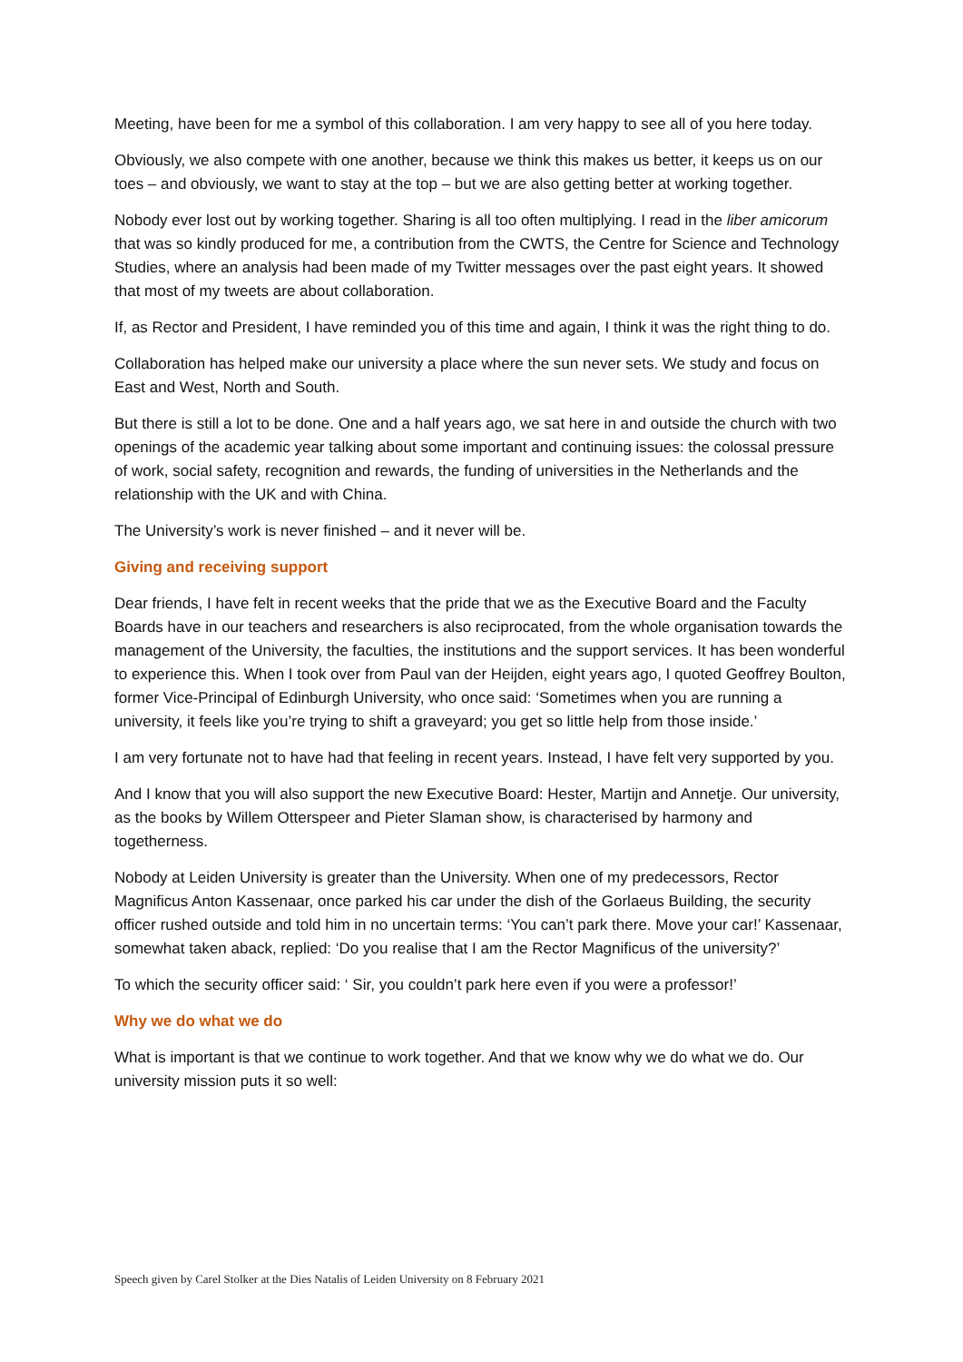Meeting, have been for me a symbol of this collaboration. I am very happy to see all of you here today.
Obviously, we also compete with one another, because we think this makes us better, it keeps us on our toes – and obviously, we want to stay at the top – but we are also getting better at working together.
Nobody ever lost out by working together. Sharing is all too often multiplying. I read in the liber amicorum that was so kindly produced for me, a contribution from the CWTS, the Centre for Science and Technology Studies, where an analysis had been made of my Twitter messages over the past eight years. It showed that most of my tweets are about collaboration.
If, as Rector and President, I have reminded you of this time and again, I think it was the right thing to do.
Collaboration has helped make our university a place where the sun never sets. We study and focus on East and West, North and South.
But there is still a lot to be done. One and a half years ago, we sat here in and outside the church with two openings of the academic year talking about some important and continuing issues: the colossal pressure of work, social safety, recognition and rewards, the funding of universities in the Netherlands and the relationship with the UK and with China.
The University’s work is never finished – and it never will be.
Giving and receiving support
Dear friends, I have felt in recent weeks that the pride that we as the Executive Board and the Faculty Boards have in our teachers and researchers is also reciprocated, from the whole organisation towards the management of the University, the faculties, the institutions and the support services. It has been wonderful to experience this. When I took over from Paul van der Heijden, eight years ago, I quoted Geoffrey Boulton, former Vice-Principal of Edinburgh University, who once said: ‘Sometimes when you are running a university, it feels like you’re trying to shift a graveyard; you get so little help from those inside.’
I am very fortunate not to have had that feeling in recent years. Instead, I have felt very supported by you.
And I know that you will also support the new Executive Board: Hester, Martijn and Annetje. Our university, as the books by Willem Otterspeer and Pieter Slaman show, is characterised by harmony and togetherness.
Nobody at Leiden University is greater than the University. When one of my predecessors, Rector Magnificus Anton Kassenaar, once parked his car under the dish of the Gorlaeus Building, the security officer rushed outside and told him in no uncertain terms: ‘You can’t park there. Move your car!’ Kassenaar, somewhat taken aback, replied: ‘Do you realise that I am the Rector Magnificus of the university?’
To which the security officer said: ‘ Sir, you couldn’t park here even if you were a professor!’
Why we do what we do
What is important is that we continue to work together. And that we know why we do what we do. Our university mission puts it so well:
Speech given by Carel Stolker at the Dies Natalis of Leiden University on 8 February 2021